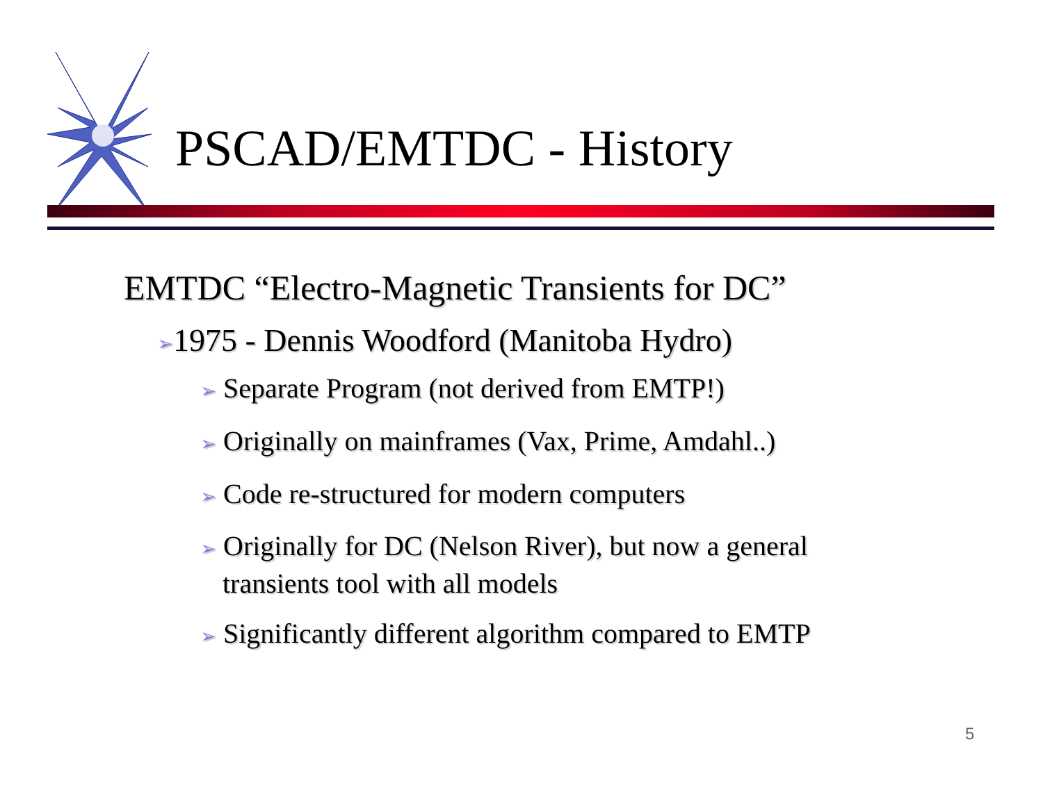PSCAD/EMTDC - History
EMTDC “Electro-Magnetic Transients for DC”
➢1975 - Dennis Woodford (Manitoba Hydro)
➢ Separate Program (not derived from EMTP!)
➢ Originally on mainframes (Vax, Prime, Amdahl..)
➢ Code re-structured for modern computers
➢ Originally for DC (Nelson River), but now a general transients tool with all models
➢ Significantly different algorithm compared to EMTP
5